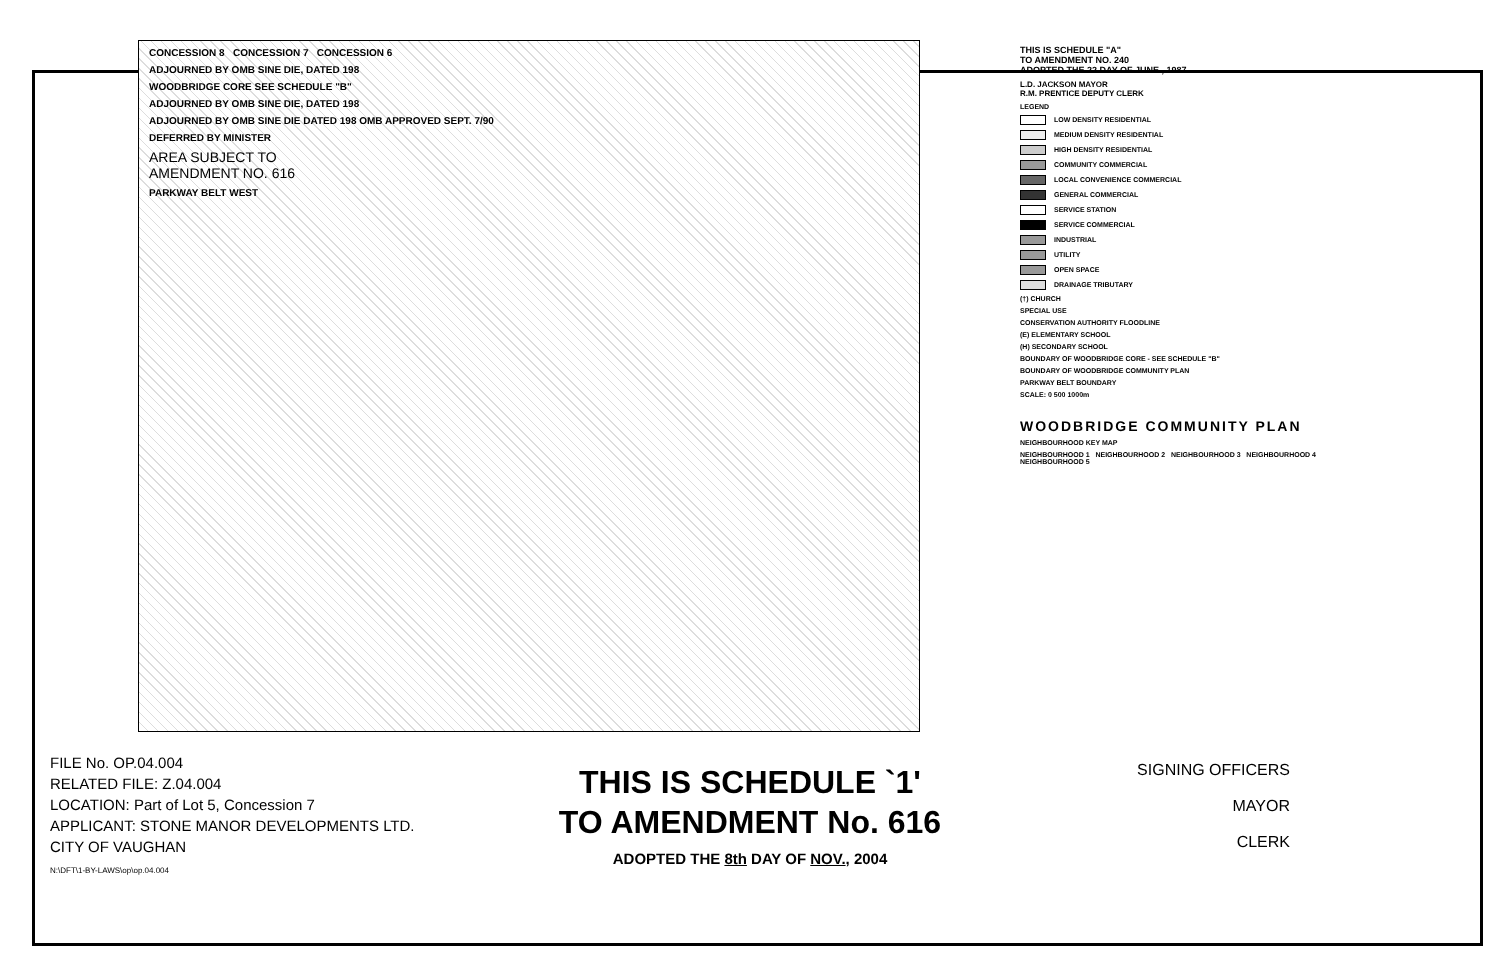CONCESSION 8 CONCESSION 7 CONCESSION 6
ADJOURNED BY OMB SINE DIE, DATED 198
WOODBRIDGE CORE SEE SCHEDULE "B"
ADJOURNED BY OMB SINE DIE, DATED 198
ADJOURNED BY OMB SINE DIE DATED 198 OMB APPROVED SEPT. 7/90
DEFERRED BY MINISTER
AREA SUBJECT TO
AMENDMENT NO. 616
PARKWAY BELT WEST
THIS IS SCHEDULE "A"
TO AMENDMENT NO. 240
ADOPTED THE 22 DAY OF JUNE , 1987
L.D. JACKSON MAYOR
R.M. PRENTICE DEPUTY CLERK
LEGEND
LOW DENSITY RESIDENTIAL
MEDIUM DENSITY RESIDENTIAL
HIGH DENSITY RESIDENTIAL
COMMUNITY COMMERCIAL
LOCAL CONVENIENCE COMMERCIAL
GENERAL COMMERCIAL
SERVICE STATION
SERVICE COMMERCIAL
INDUSTRIAL
UTILITY
OPEN SPACE
DRAINAGE TRIBUTARY
(†) CHURCH
SPECIAL USE
CONSERVATION AUTHORITY FLOODLINE
(E) ELEMENTARY SCHOOL
(H) SECONDARY SCHOOL
BOUNDARY OF WOODBRIDGE CORE - SEE SCHEDULE "B"
BOUNDARY OF WOODBRIDGE COMMUNITY PLAN
PARKWAY BELT BOUNDARY
SCALE: 0 500 1000m
WOODBRIDGE COMMUNITY PLAN
NEIGHBOURHOOD KEY MAP
NEIGHBOURHOOD 1 NEIGHBOURHOOD 2 NEIGHBOURHOOD 3 NEIGHBOURHOOD 4 NEIGHBOURHOOD 5
FILE No. OP.04.004
RELATED FILE: Z.04.004
LOCATION: Part of Lot 5, Concession 7
APPLICANT: STONE MANOR DEVELOPMENTS LTD.
CITY OF VAUGHAN
N:\DFT\1-BY-LAWS\op\op.04.004
THIS IS SCHEDULE `1'
TO AMENDMENT No. 616
ADOPTED THE 8th DAY OF NOV., 2004
SIGNING OFFICERS
MAYOR
CLERK